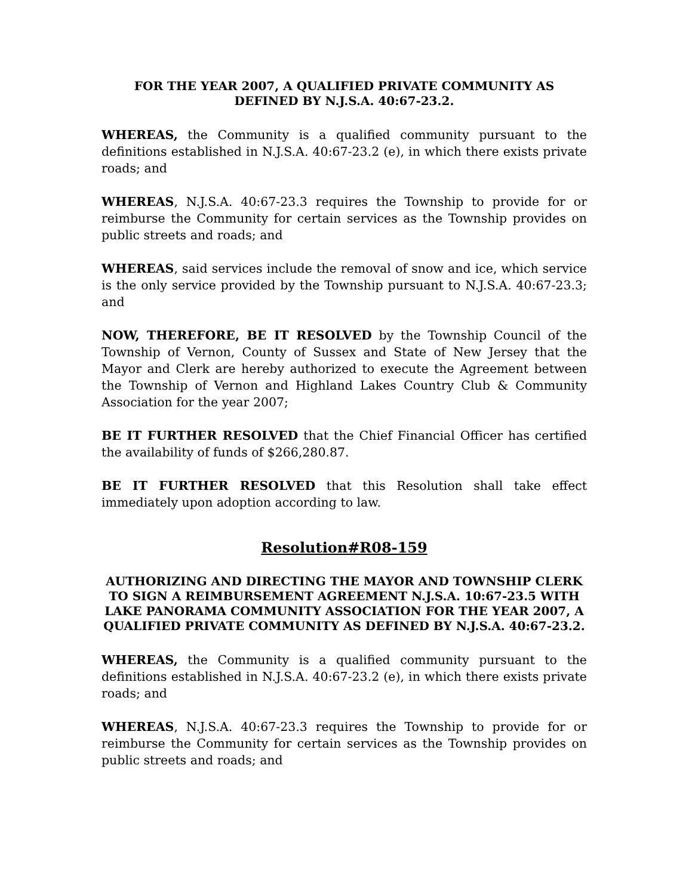FOR THE YEAR 2007, A QUALIFIED PRIVATE COMMUNITY AS DEFINED BY N.J.S.A. 40:67-23.2.
WHEREAS, the Community is a qualified community pursuant to the definitions established in N.J.S.A. 40:67-23.2 (e), in which there exists private roads; and
WHEREAS, N.J.S.A. 40:67-23.3 requires the Township to provide for or reimburse the Community for certain services as the Township provides on public streets and roads; and
WHEREAS, said services include the removal of snow and ice, which service is the only service provided by the Township pursuant to N.J.S.A. 40:67-23.3; and
NOW, THEREFORE, BE IT RESOLVED by the Township Council of the Township of Vernon, County of Sussex and State of New Jersey that the Mayor and Clerk are hereby authorized to execute the Agreement between the Township of Vernon and Highland Lakes Country Club & Community Association for the year 2007;
BE IT FURTHER RESOLVED that the Chief Financial Officer has certified the availability of funds of $266,280.87.
BE IT FURTHER RESOLVED that this Resolution shall take effect immediately upon adoption according to law.
Resolution#R08-159
AUTHORIZING AND DIRECTING THE MAYOR AND TOWNSHIP CLERK TO SIGN A REIMBURSEMENT AGREEMENT N.J.S.A. 10:67-23.5 WITH LAKE PANORAMA COMMUNITY ASSOCIATION FOR THE YEAR 2007, A QUALIFIED PRIVATE COMMUNITY AS DEFINED BY N.J.S.A. 40:67-23.2.
WHEREAS, the Community is a qualified community pursuant to the definitions established in N.J.S.A. 40:67-23.2 (e), in which there exists private roads; and
WHEREAS, N.J.S.A. 40:67-23.3 requires the Township to provide for or reimburse the Community for certain services as the Township provides on public streets and roads; and